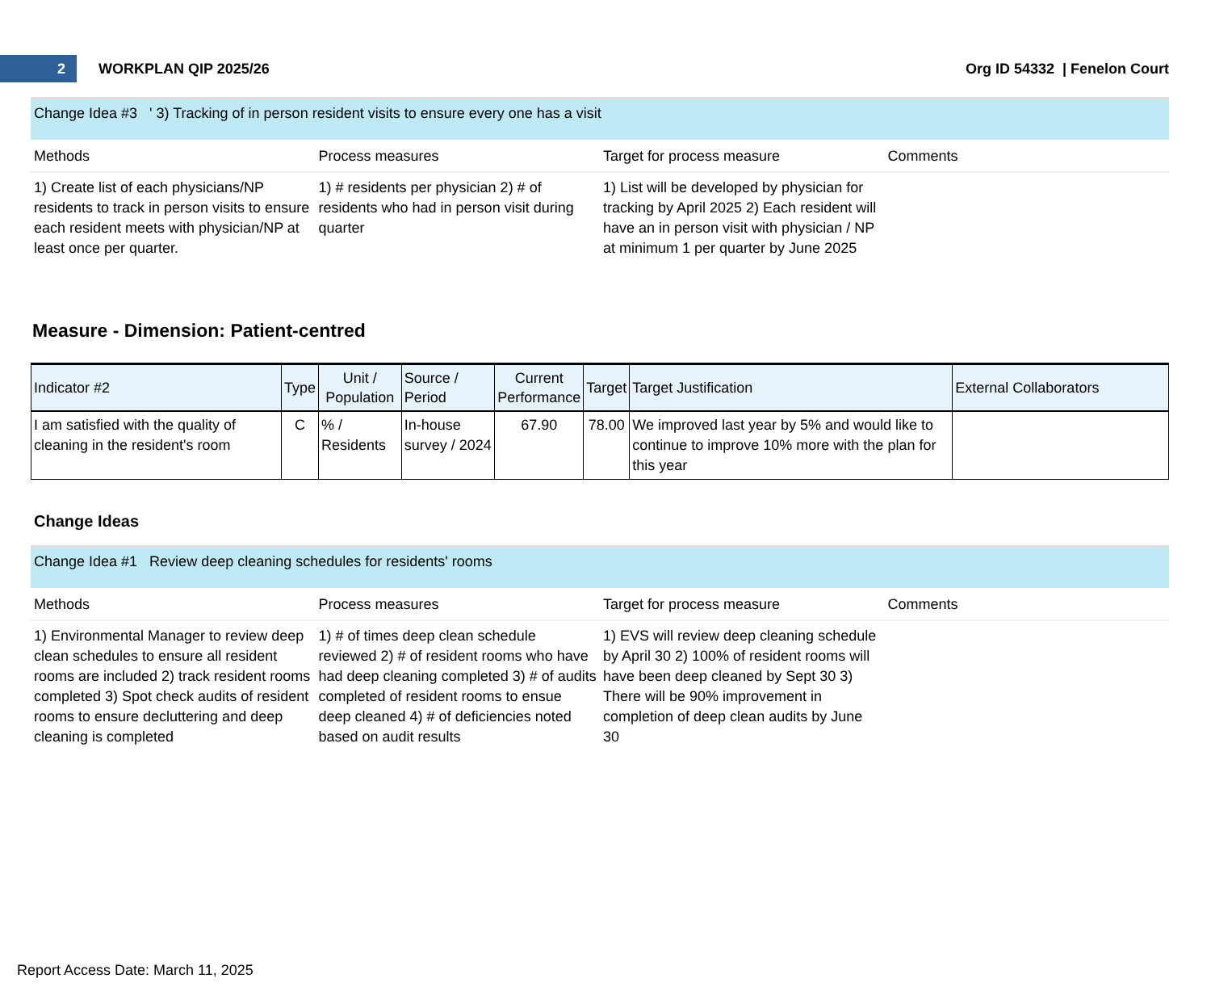2
WORKPLAN QIP 2025/26 Org ID 54332 | Fenelon Court
Change Idea #3 ' 3) Tracking of in person resident visits to ensure every one has a visit
| Methods | Process measures | Target for process measure | Comments |
| --- | --- | --- | --- |
| 1) Create list of each physicians/NP residents to track in person visits to ensure each resident meets with physician/NP at least once per quarter. | 1) # residents per physician 2) # of residents who had in person visit during quarter | 1) List will be developed by physician for tracking by April 2025 2) Each resident will have an in person visit with physician / NP at minimum 1 per quarter by June 2025 | |
Measure - Dimension: Patient-centred
| Indicator #2 | Type | Unit / Population | Source / Period | Current Performance | Target | Target Justification | External Collaborators |
| --- | --- | --- | --- | --- | --- | --- | --- |
| I am satisfied with the quality of cleaning in the resident's room | C | % / Residents | In-house survey / 2024 | 67.90 | 78.00 | We improved last year by 5% and would like to continue to improve 10% more with the plan for this year | |
Change Ideas
Change Idea #1 Review deep cleaning schedules for residents' rooms
| Methods | Process measures | Target for process measure | Comments |
| --- | --- | --- | --- |
| 1) Environmental Manager to review deep clean schedules to ensure all resident rooms are included 2) track resident rooms completed 3) Spot check audits of resident rooms to ensure decluttering and deep cleaning is completed | 1) # of times deep clean schedule reviewed 2) # of resident rooms who have had deep cleaning completed 3) # of audits completed of resident rooms to ensue deep cleaned 4) # of deficiencies noted based on audit results | 1) EVS will review deep cleaning schedule by April 30 2) 100% of resident rooms will have been deep cleaned by Sept 30 3) There will be 90% improvement in completion of deep clean audits by June 30 | |
Report Access Date: March 11, 2025